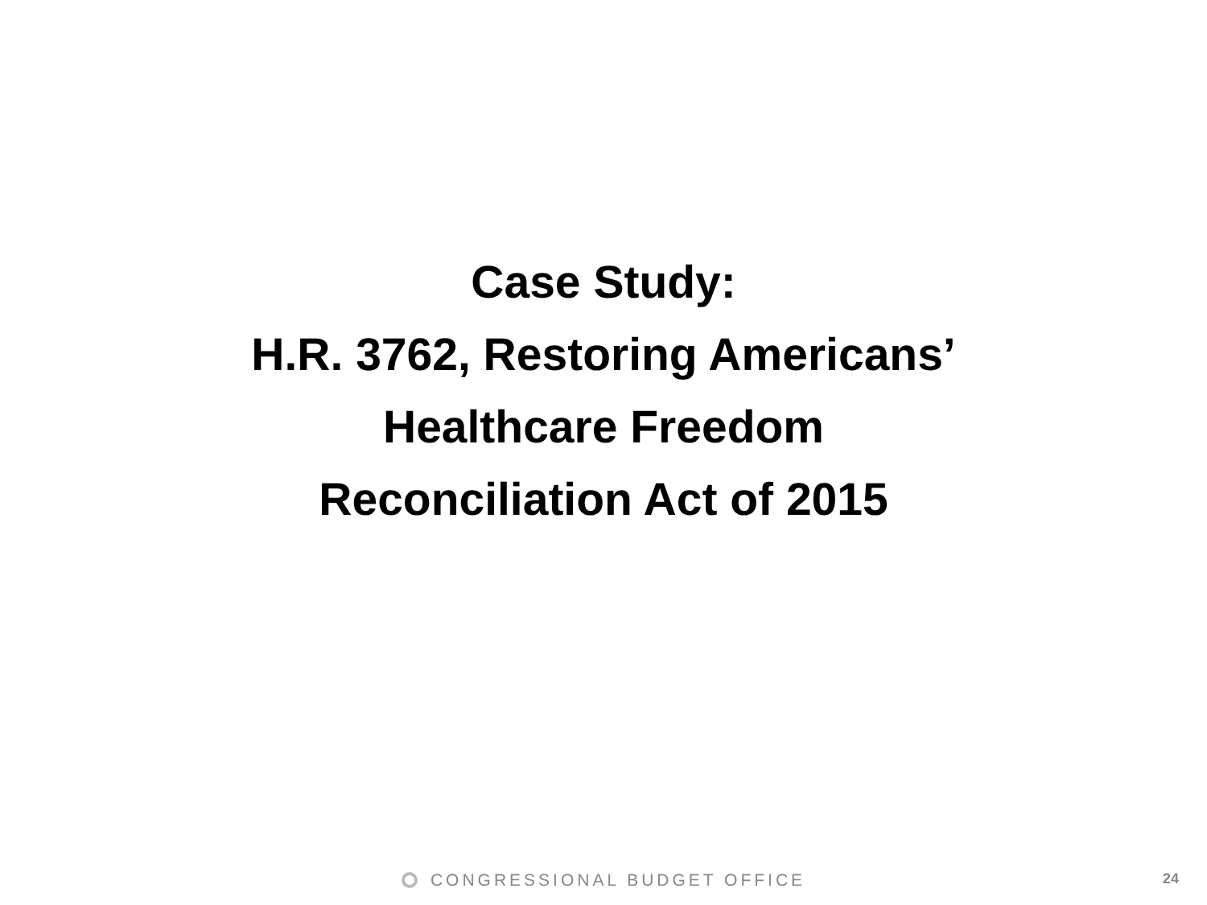Case Study:
H.R. 3762, Restoring Americans’
Healthcare Freedom
Reconciliation Act of 2015
CONGRESSIONAL BUDGET OFFICE 24